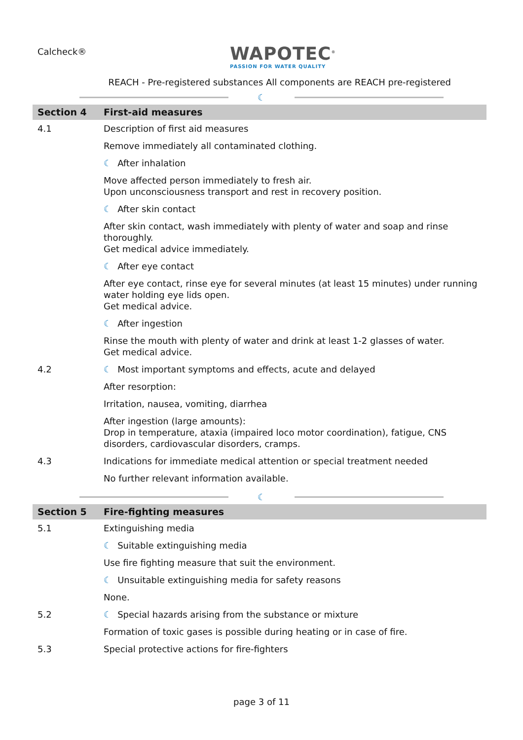Calcheck®
WAPOTEC<sup>®</sup>
PASSION FOR WATER QUALITY
REACH - Pre-registered substances All components are REACH pre-registered
☾
| Section 4 | First-aid measures |
| --- | --- |
| 4.1 | Description of first aid measures |
| | Remove immediately all contaminated clothing. |
| | ☾ After inhalation |
| | Move affected person immediately to fresh air. Upon unconsciousness transport and rest in recovery position. |
| | ☾ After skin contact |
| | After skin contact, wash immediately with plenty of water and soap and rinse thoroughly. Get medical advice immediately. |
| | ☾ After eye contact |
| | After eye contact, rinse eye for several minutes (at least 15 minutes) under running water holding eye lids open. Get medical advice. |
| | ☾ After ingestion |
| | Rinse the mouth with plenty of water and drink at least 1-2 glasses of water. Get medical advice. |
| 4.2 | ☾ Most important symptoms and effects, acute and delayed |
| | After resorption: |
| | Irritation, nausea, vomiting, diarrhea |
| | After ingestion (large amounts): Drop in temperature, ataxia (impaired loco motor coordination), fatigue, CNS disorders, cardiovascular disorders, cramps. |
| 4.3 | Indications for immediate medical attention or special treatment needed |
| | No further relevant information available. |
☾
| Section 5 | Fire-fighting measures |
| --- | --- |
| 5.1 | Extinguishing media |
| | ☾ Suitable extinguishing media |
| | Use fire fighting measure that suit the environment. |
| | ☾ Unsuitable extinguishing media for safety reasons |
| | None. |
| 5.2 | ☾ Special hazards arising from the substance or mixture |
| | Formation of toxic gases is possible during heating or in case of fire. |
| 5.3 | Special protective actions for fire-fighters |
page 3 of 11